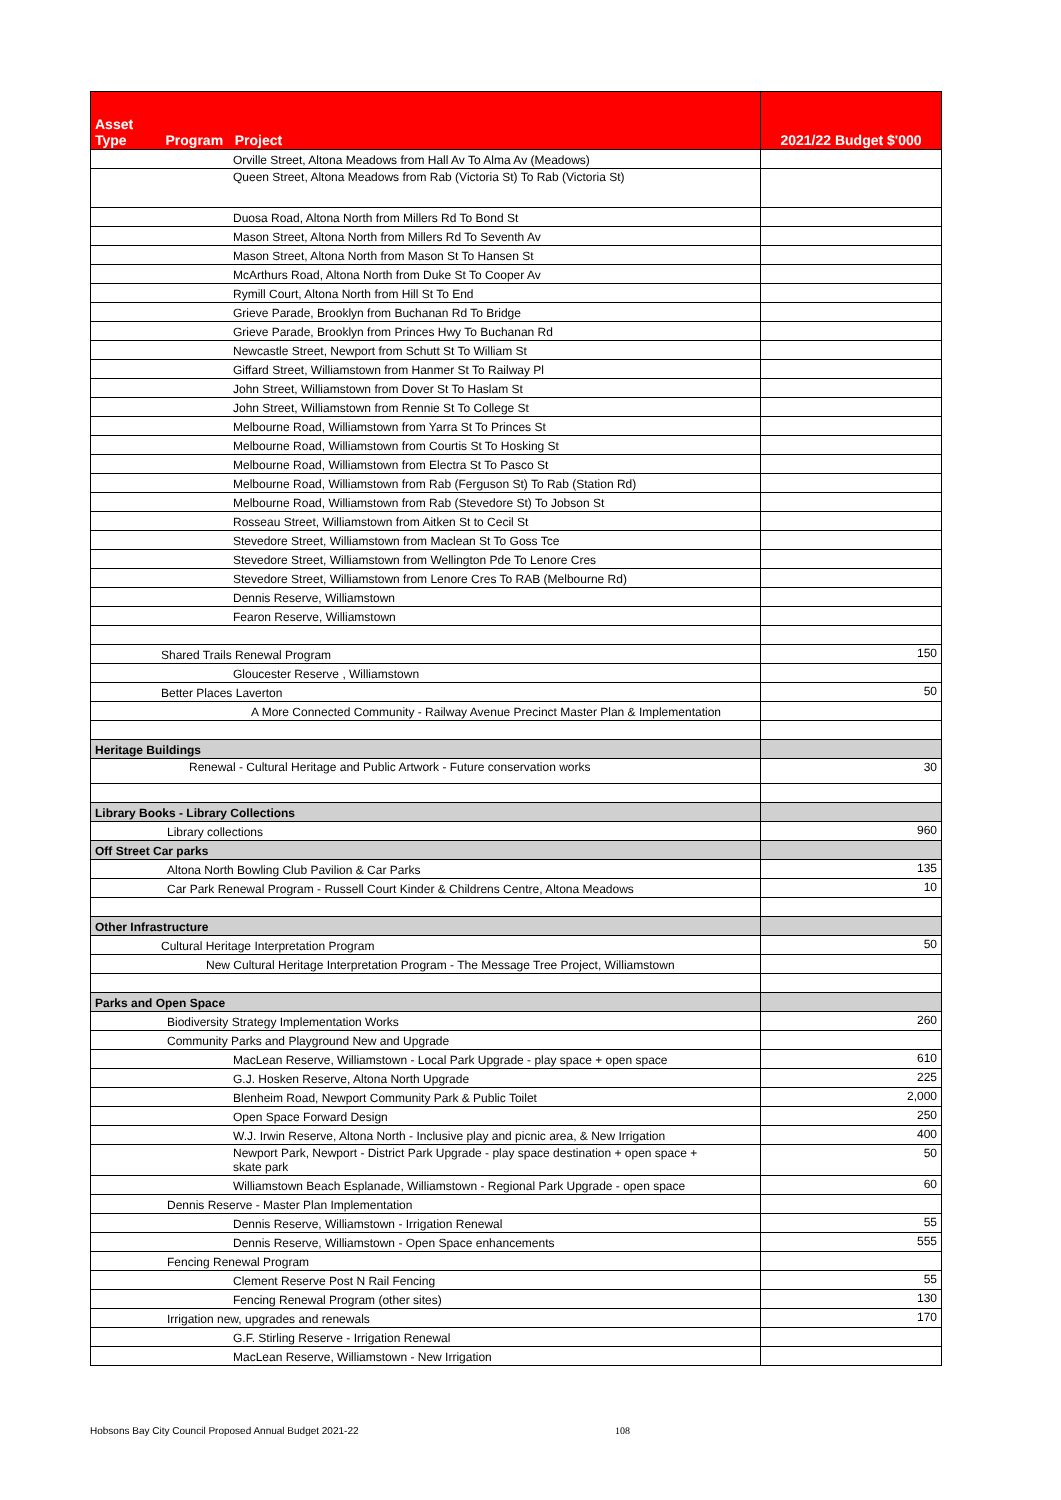| Asset Type Program Project | 2021/22 Budget $'000 |
| --- | --- |
| Orville Street, Altona Meadows from Hall Av To Alma Av (Meadows) | |
| Queen Street, Altona Meadows from Rab (Victoria St) To Rab (Victoria St) | |
| Duosa Road, Altona North from Millers Rd To Bond St | |
| Mason Street, Altona North from Millers Rd To Seventh Av | |
| Mason Street, Altona North from Mason St To Hansen St | |
| McArthurs Road, Altona North from Duke St To Cooper Av | |
| Rymill Court, Altona North from Hill St To End | |
| Grieve Parade, Brooklyn from Buchanan Rd To Bridge | |
| Grieve Parade, Brooklyn from Princes Hwy To Buchanan Rd | |
| Newcastle Street, Newport from Schutt St To William St | |
| Giffard Street, Williamstown from Hanmer St To Railway Pl | |
| John Street, Williamstown from Dover St To Haslam St | |
| John Street, Williamstown from Rennie St To College St | |
| Melbourne Road, Williamstown from Yarra St To Princes St | |
| Melbourne Road, Williamstown from Courtis St To Hosking St | |
| Melbourne Road, Williamstown from Electra St To Pasco St | |
| Melbourne Road, Williamstown from Rab (Ferguson St) To Rab (Station Rd) | |
| Melbourne Road, Williamstown from Rab (Stevedore St) To Jobson St | |
| Rosseau Street, Williamstown from Aitken St to Cecil St | |
| Stevedore Street, Williamstown from Maclean St To Goss Tce | |
| Stevedore Street, Williamstown from Wellington Pde To Lenore Cres | |
| Stevedore Street, Williamstown from Lenore Cres To RAB (Melbourne Rd) | |
| Dennis Reserve, Williamstown | |
| Fearon Reserve, Williamstown | |
| Shared Trails Renewal Program | 150 |
| Gloucester Reserve , Williamstown | |
| Better Places Laverton | 50 |
| A More Connected Community - Railway Avenue Precinct Master Plan & Implementation | |
| Heritage Buildings | |
| Renewal - Cultural Heritage and Public Artwork - Future conservation works | 30 |
| Library Books - Library Collections | |
| Library collections | 960 |
| Off Street Car parks | |
| Altona North Bowling Club Pavilion & Car Parks | 135 |
| Car Park Renewal Program - Russell Court Kinder & Childrens Centre, Altona Meadows | 10 |
| Other Infrastructure | |
| Cultural Heritage Interpretation Program | 50 |
| New Cultural Heritage Interpretation Program - The Message Tree Project, Williamstown | |
| Parks and Open Space | |
| Biodiversity Strategy Implementation Works | 260 |
| Community Parks and Playground New and Upgrade | |
| MacLean Reserve, Williamstown - Local Park Upgrade - play space + open space | 610 |
| G.J. Hosken Reserve, Altona North Upgrade | 225 |
| Blenheim Road, Newport Community Park & Public Toilet | 2,000 |
| Open Space Forward Design | 250 |
| W.J. Irwin Reserve, Altona North - Inclusive play and picnic area, & New Irrigation | 400 |
| Newport Park, Newport - District Park Upgrade - play space destination + open space + skate park | 50 |
| Williamstown Beach Esplanade, Williamstown - Regional Park Upgrade - open space | 60 |
| Dennis Reserve - Master Plan Implementation | |
| Dennis Reserve, Williamstown - Irrigation Renewal | 55 |
| Dennis Reserve, Williamstown - Open Space enhancements | 555 |
| Fencing Renewal Program | |
| Clement Reserve Post N Rail Fencing | 55 |
| Fencing Renewal Program (other sites) | 130 |
| Irrigation new, upgrades and renewals | 170 |
| G.F. Stirling Reserve - Irrigation Renewal | |
| MacLean Reserve, Williamstown - New Irrigation | |
Hobsons Bay City Council Proposed Annual Budget 2021-22 108